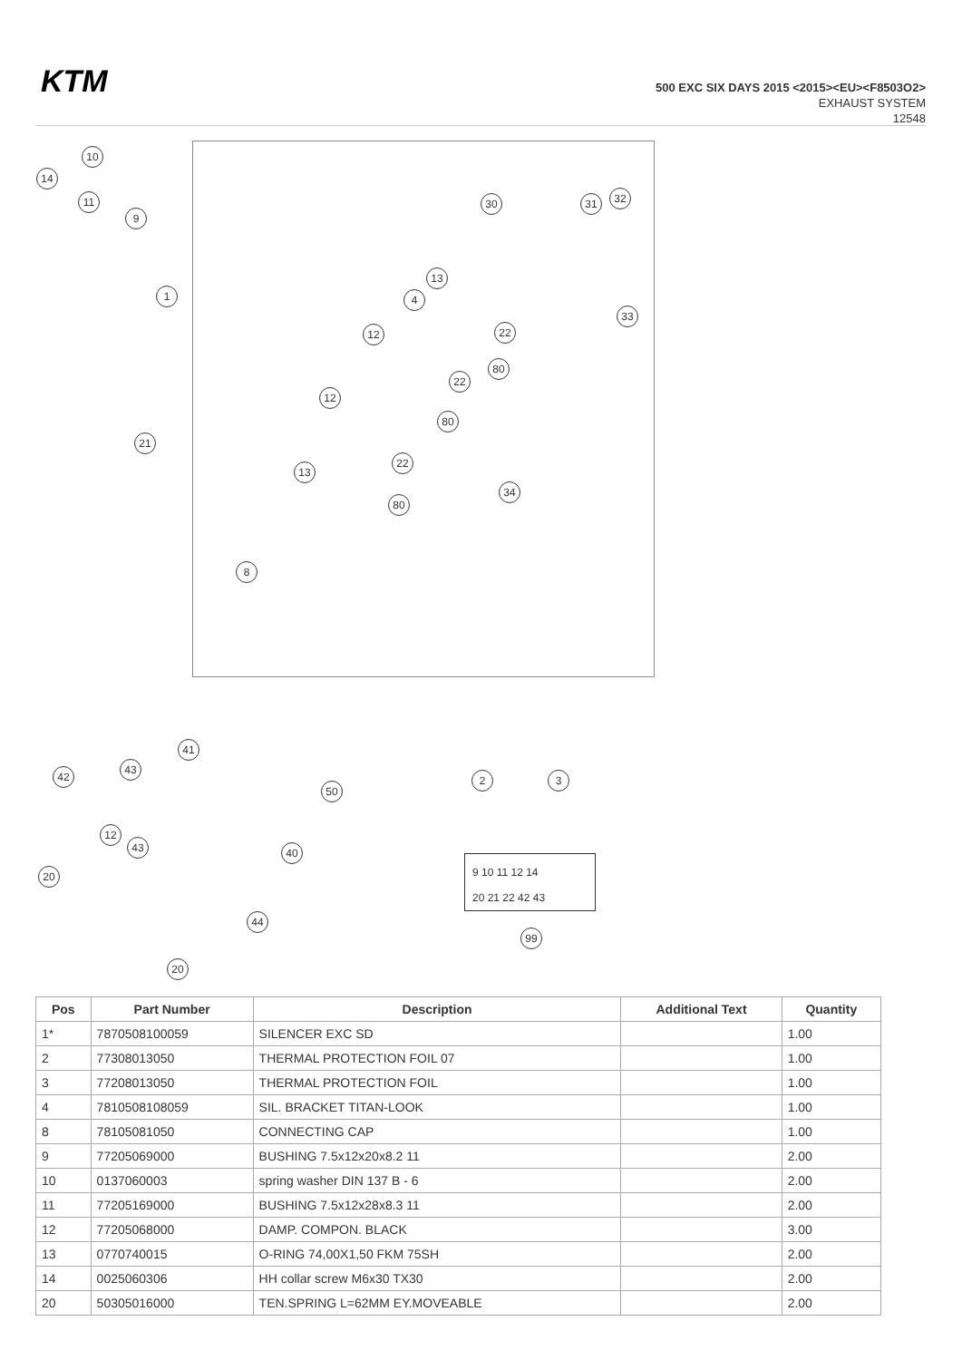KTM
500 EXC SIX DAYS 2015 <2015><EU><F8503O2>
EXHAUST SYSTEM
12548
10
14
11
9
1
21
30 31 32
13
4
33
12 22
80
22
12
80
22
13
34
80
8
41
43
42
50
12
43 40
20
44
20
2 3
9 10 11 12 14
20 21 22 42 43
99
| Pos | Part Number | Description | Additional Text | Quantity |
| --- | --- | --- | --- | --- |
| 1* | 7870508100059 | SILENCER EXC SD | | 1.00 |
| 2 | 77308013050 | THERMAL PROTECTION FOIL 07 | | 1.00 |
| 3 | 77208013050 | THERMAL PROTECTION FOIL | | 1.00 |
| 4 | 7810508108059 | SIL. BRACKET TITAN-LOOK | | 1.00 |
| 8 | 78105081050 | CONNECTING CAP | | 1.00 |
| 9 | 77205069000 | BUSHING 7.5x12x20x8.2 11 | | 2.00 |
| 10 | 0137060003 | spring washer DIN 137 B - 6 | | 2.00 |
| 11 | 77205169000 | BUSHING 7.5x12x28x8.3 11 | | 2.00 |
| 12 | 77205068000 | DAMP. COMPON. BLACK | | 3.00 |
| 13 | 0770740015 | O-RING 74,00X1,50 FKM 75SH | | 2.00 |
| 14 | 0025060306 | HH collar screw M6x30 TX30 | | 2.00 |
| 20 | 50305016000 | TEN.SPRING L=62MM EY.MOVEABLE | | 2.00 |